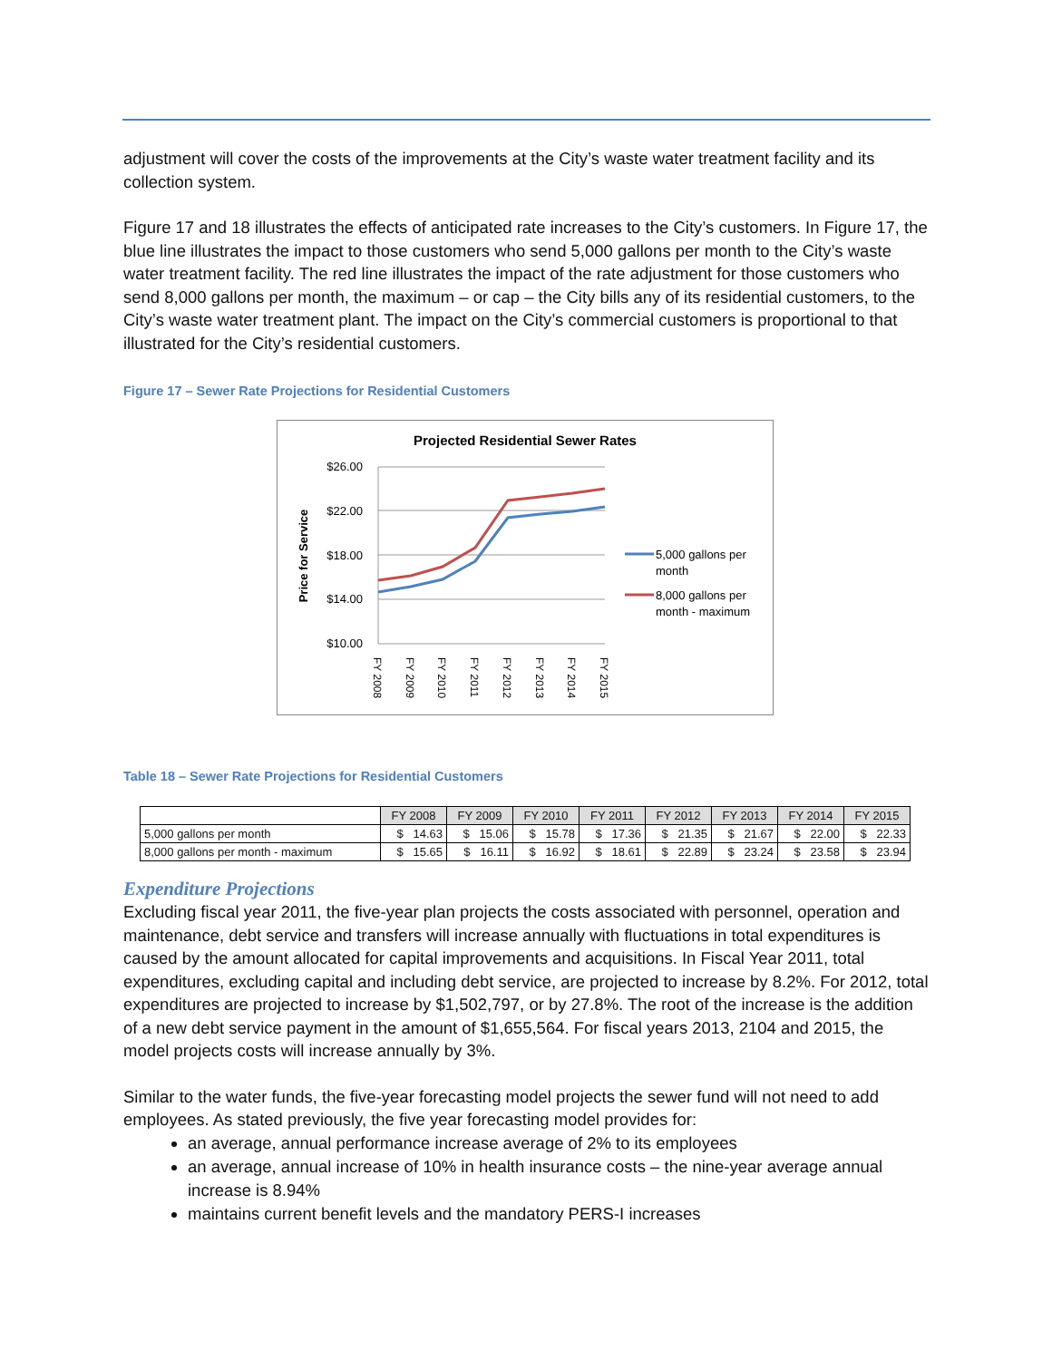adjustment will cover the costs of the improvements at the City’s waste water treatment facility and its collection system.
Figure 17 and 18 illustrates the effects of anticipated rate increases to the City’s customers. In Figure 17, the blue line illustrates the impact to those customers who send 5,000 gallons per month to the City’s waste water treatment facility. The red line illustrates the impact of the rate adjustment for those customers who send 8,000 gallons per month, the maximum – or cap – the City bills any of its residential customers, to the City’s waste water treatment plant. The impact on the City’s commercial customers is proportional to that illustrated for the City’s residential customers.
Figure 17 – Sewer Rate Projections for Residential Customers
Projected Residential Sewer Rates
$26.00
$22.00
$18.00
$14.00
$10.00
Price for Service
FY 2008
FY 2009
FY 2010
FY 2011
FY 2012
FY 2013
FY 2014
FY 2015
5,000 gallons per
month
8,000 gallons per
month - maximum
Table 18 – Sewer Rate Projections for Residential Customers
| | FY 2008 | FY 2009 | FY 2010 | FY 2011 | FY 2012 | FY 2013 | FY 2014 | FY 2015 |
| --- | --- | --- | --- | --- | --- | --- | --- | --- |
| 5,000 gallons per month | $ 14.63 | $ 15.06 | $ 15.78 | $ 17.36 | $ 21.35 | $ 21.67 | $ 22.00 | $ 22.33 |
| 8,000 gallons per month - maximum | $ 15.65 | $ 16.11 | $ 16.92 | $ 18.61 | $ 22.89 | $ 23.24 | $ 23.58 | $ 23.94 |
Expenditure Projections
Excluding fiscal year 2011, the five-year plan projects the costs associated with personnel, operation and maintenance, debt service and transfers will increase annually with fluctuations in total expenditures is caused by the amount allocated for capital improvements and acquisitions. In Fiscal Year 2011, total expenditures, excluding capital and including debt service, are projected to increase by 8.2%. For 2012, total expenditures are projected to increase by $1,502,797, or by 27.8%. The root of the increase is the addition of a new debt service payment in the amount of $1,655,564. For fiscal years 2013, 2104 and 2015, the model projects costs will increase annually by 3%.
Similar to the water funds, the five-year forecasting model projects the sewer fund will not need to add employees. As stated previously, the five year forecasting model provides for:
an average, annual performance increase average of 2% to its employees
an average, annual increase of 10% in health insurance costs – the nine-year average annual increase is 8.94%
maintains current benefit levels and the mandatory PERS-I increases